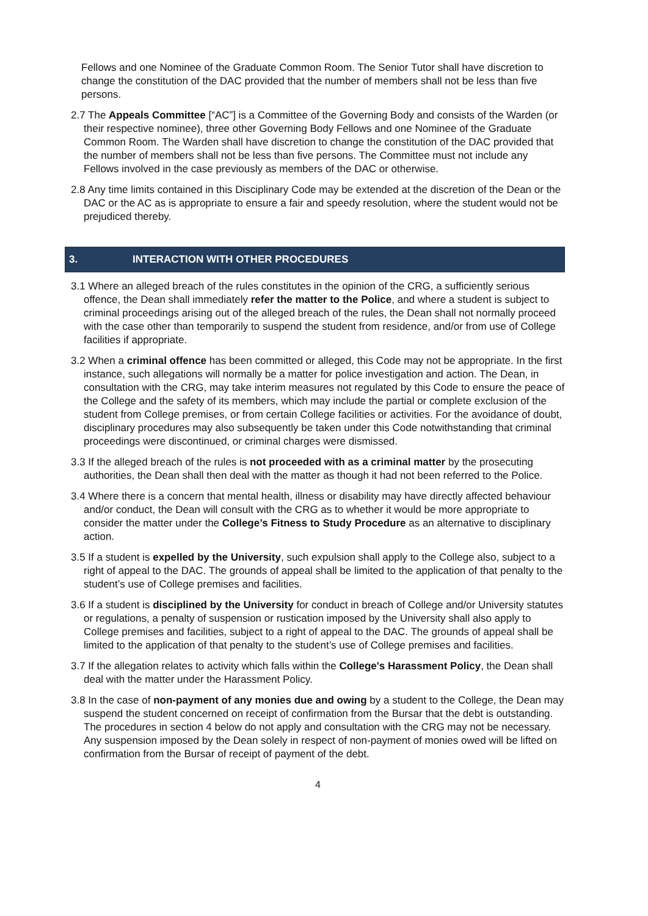Fellows and one Nominee of the Graduate Common Room. The Senior Tutor shall have discretion to change the constitution of the DAC provided that the number of members shall not be less than five persons.
2.7 The Appeals Committee [“AC”] is a Committee of the Governing Body and consists of the Warden (or their respective nominee), three other Governing Body Fellows and one Nominee of the Graduate Common Room. The Warden shall have discretion to change the constitution of the DAC provided that the number of members shall not be less than five persons. The Committee must not include any Fellows involved in the case previously as members of the DAC or otherwise.
2.8 Any time limits contained in this Disciplinary Code may be extended at the discretion of the Dean or the DAC or the AC as is appropriate to ensure a fair and speedy resolution, where the student would not be prejudiced thereby.
3. INTERACTION WITH OTHER PROCEDURES
3.1 Where an alleged breach of the rules constitutes in the opinion of the CRG, a sufficiently serious offence, the Dean shall immediately refer the matter to the Police, and where a student is subject to criminal proceedings arising out of the alleged breach of the rules, the Dean shall not normally proceed with the case other than temporarily to suspend the student from residence, and/or from use of College facilities if appropriate.
3.2 When a criminal offence has been committed or alleged, this Code may not be appropriate. In the first instance, such allegations will normally be a matter for police investigation and action. The Dean, in consultation with the CRG, may take interim measures not regulated by this Code to ensure the peace of the College and the safety of its members, which may include the partial or complete exclusion of the student from College premises, or from certain College facilities or activities. For the avoidance of doubt, disciplinary procedures may also subsequently be taken under this Code notwithstanding that criminal proceedings were discontinued, or criminal charges were dismissed.
3.3 If the alleged breach of the rules is not proceeded with as a criminal matter by the prosecuting authorities, the Dean shall then deal with the matter as though it had not been referred to the Police.
3.4 Where there is a concern that mental health, illness or disability may have directly affected behaviour and/or conduct, the Dean will consult with the CRG as to whether it would be more appropriate to consider the matter under the College’s Fitness to Study Procedure as an alternative to disciplinary action.
3.5 If a student is expelled by the University, such expulsion shall apply to the College also, subject to a right of appeal to the DAC. The grounds of appeal shall be limited to the application of that penalty to the student’s use of College premises and facilities.
3.6 If a student is disciplined by the University for conduct in breach of College and/or University statutes or regulations, a penalty of suspension or rustication imposed by the University shall also apply to College premises and facilities, subject to a right of appeal to the DAC. The grounds of appeal shall be limited to the application of that penalty to the student’s use of College premises and facilities.
3.7 If the allegation relates to activity which falls within the College's Harassment Policy, the Dean shall deal with the matter under the Harassment Policy.
3.8 In the case of non-payment of any monies due and owing by a student to the College, the Dean may suspend the student concerned on receipt of confirmation from the Bursar that the debt is outstanding. The procedures in section 4 below do not apply and consultation with the CRG may not be necessary. Any suspension imposed by the Dean solely in respect of non-payment of monies owed will be lifted on confirmation from the Bursar of receipt of payment of the debt.
4